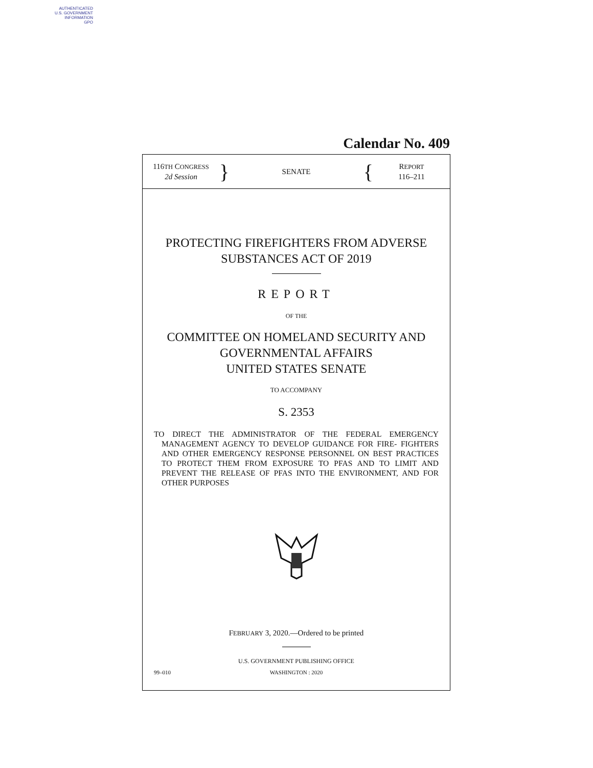AUTHENTICATED
U.S. GOVERNMENT
INFORMATION
GPO
Calendar No. 409
116TH CONGRESS
2d Session
}
SENATE
{
REPORT
116–211
PROTECTING FIREFIGHTERS FROM ADVERSE
SUBSTANCES ACT OF 2019
REPORT
OF THE
COMMITTEE ON HOMELAND SECURITY AND
GOVERNMENTAL AFFAIRS
UNITED STATES SENATE
TO ACCOMPANY
S. 2353
TO DIRECT THE ADMINISTRATOR OF THE FEDERAL EMERGENCY MANAGEMENT AGENCY TO DEVELOP GUIDANCE FOR FIRE- FIGHTERS AND OTHER EMERGENCY RESPONSE PERSONNEL ON BEST PRACTICES TO PROTECT THEM FROM EXPOSURE TO PFAS AND TO LIMIT AND PREVENT THE RELEASE OF PFAS INTO THE ENVIRONMENT, AND FOR OTHER PURPOSES
FEBRUARY 3, 2020.—Ordered to be printed
U.S. GOVERNMENT PUBLISHING OFFICE
99–010 WASHINGTON : 2020